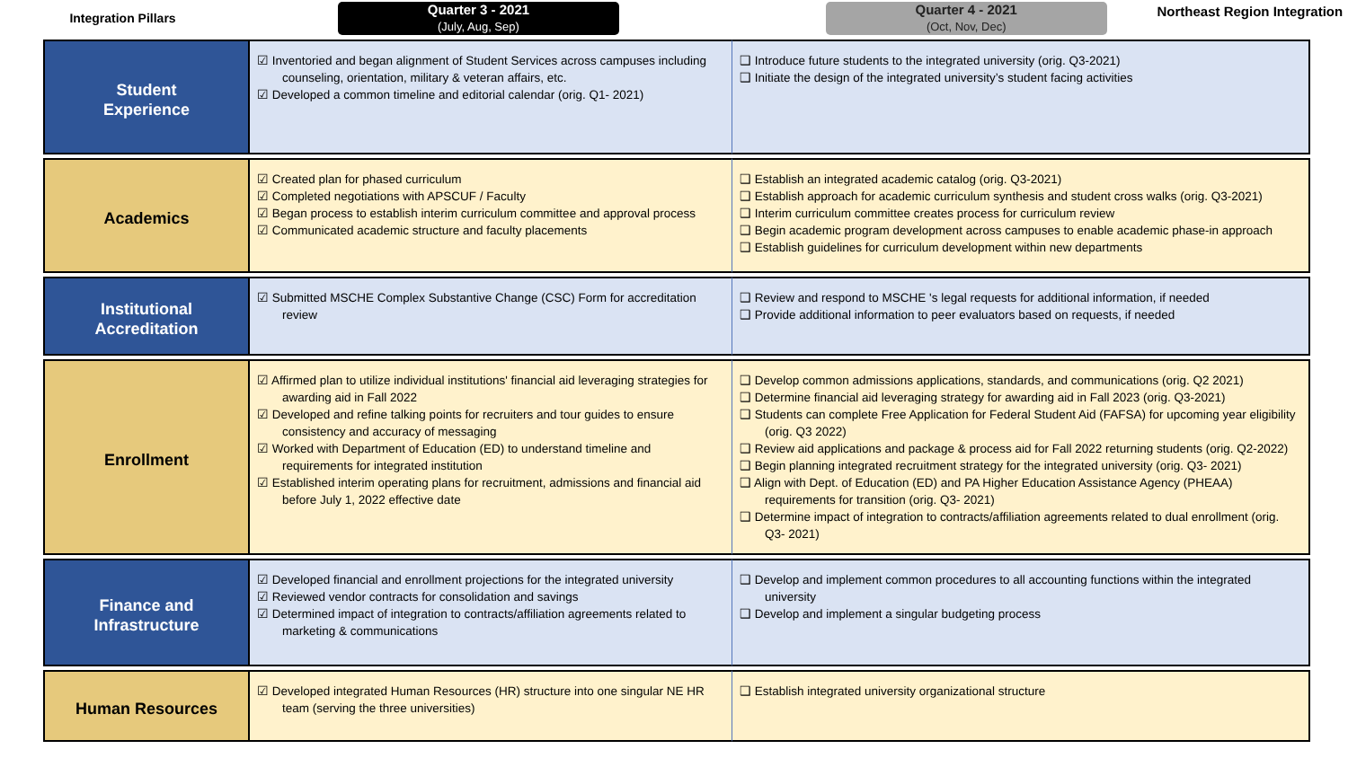Integration Pillars
Quarter 3 - 2021
(July, Aug, Sep)
Quarter 4 - 2021
(Oct, Nov, Dec)
Northeast Region Integration
| Student Experience | ☑ Inventoried and began alignment of Student Services across campuses including counseling, orientation, military & veteran affairs, etc. ☑ Developed a common timeline and editorial calendar (orig. Q1- 2021) | ❑ Introduce future students to the integrated university (orig. Q3-2021) ❑ Initiate the design of the integrated university’s student facing activities |
| Academics | ☑ Created plan for phased curriculum ☑ Completed negotiations with APSCUF / Faculty ☑ Began process to establish interim curriculum committee and approval process ☑ Communicated academic structure and faculty placements | ❑ Establish an integrated academic catalog (orig. Q3-2021) ❑ Establish approach for academic curriculum synthesis and student cross walks (orig. Q3-2021) ❑ Interim curriculum committee creates process for curriculum review ❑ Begin academic program development across campuses to enable academic phase-in approach ❑ Establish guidelines for curriculum development within new departments |
| Institutional Accreditation | ☑ Submitted MSCHE Complex Substantive Change (CSC) Form for accreditation review | ❑ Review and respond to MSCHE 's legal requests for additional information, if needed ❑ Provide additional information to peer evaluators based on requests, if needed |
| Enrollment | ☑ Affirmed plan to utilize individual institutions' financial aid leveraging strategies for awarding aid in Fall 2022 ☑ Developed and refine talking points for recruiters and tour guides to ensure consistency and accuracy of messaging ☑ Worked with Department of Education (ED) to understand timeline and requirements for integrated institution ☑ Established interim operating plans for recruitment, admissions and financial aid before July 1, 2022 effective date | ❑ Develop common admissions applications, standards, and communications (orig. Q2 2021) ❑ Determine financial aid leveraging strategy for awarding aid in Fall 2023 (orig. Q3-2021) ❑ Students can complete Free Application for Federal Student Aid (FAFSA) for upcoming year eligibility (orig. Q3 2022) ❑ Review aid applications and package & process aid for Fall 2022 returning students (orig. Q2-2022) ❑ Begin planning integrated recruitment strategy for the integrated university (orig. Q3- 2021) ❑ Align with Dept. of Education (ED) and PA Higher Education Assistance Agency (PHEAA) requirements for transition (orig. Q3- 2021) ❑ Determine impact of integration to contracts/affiliation agreements related to dual enrollment (orig. Q3- 2021) |
| Finance and Infrastructure | ☑ Developed financial and enrollment projections for the integrated university ☑ Reviewed vendor contracts for consolidation and savings ☑ Determined impact of integration to contracts/affiliation agreements related to marketing & communications | ❑ Develop and implement common procedures to all accounting functions within the integrated university ❑ Develop and implement a singular budgeting process |
| Human Resources | ☑ Developed integrated Human Resources (HR) structure into one singular NE HR team (serving the three universities) | ❑ Establish integrated university organizational structure |